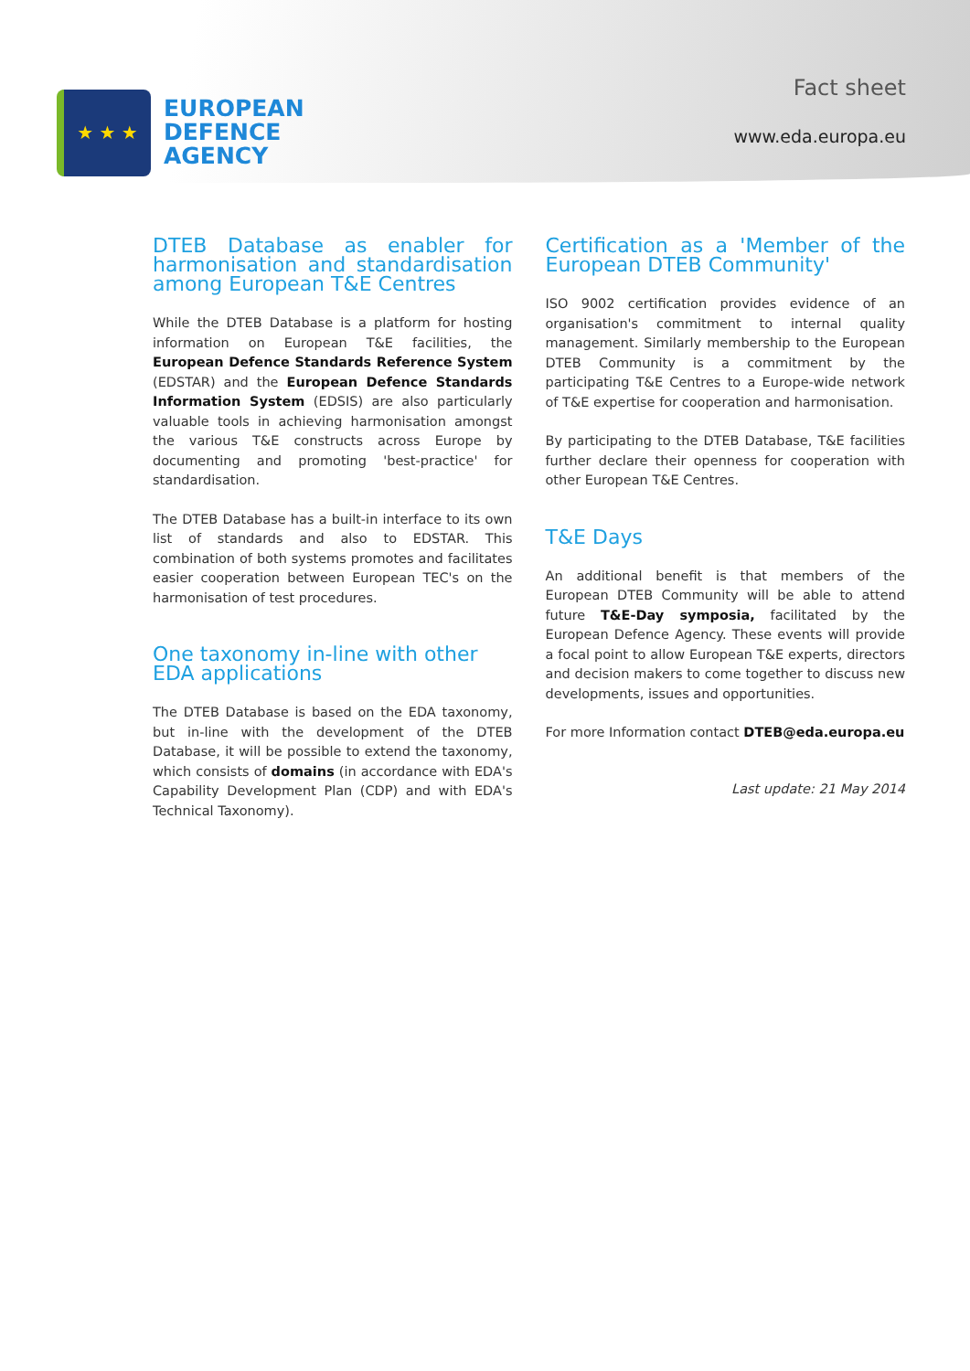★ ★ ★
EUROPEAN
DEFENCE
AGENCY
Fact sheet
www.eda.europa.eu
DTEB Database as enabler for harmonisation and standardisation among European T&E Centres
While the DTEB Database is a platform for hosting information on European T&E facilities, the European Defence Standards Reference System (EDSTAR) and the European Defence Standards Information System (EDSIS) are also particularly valuable tools in achieving harmonisation amongst the various T&E constructs across Europe by documenting and promoting 'best-practice' for standardisation.
The DTEB Database has a built-in interface to its own list of standards and also to EDSTAR. This combination of both systems promotes and facilitates easier cooperation between European TEC's on the harmonisation of test procedures.
One taxonomy in-line with other
EDA applications
The DTEB Database is based on the EDA taxonomy, but in-line with the development of the DTEB Database, it will be possible to extend the taxonomy, which consists of domains (in accordance with EDA's Capability Development Plan (CDP) and with EDA's Technical Taxonomy).
Certification as a 'Member of the European DTEB Community'
ISO 9002 certification provides evidence of an organisation's commitment to internal quality management. Similarly membership to the European DTEB Community is a commitment by the participating T&E Centres to a Europe-wide network of T&E expertise for cooperation and harmonisation.
By participating to the DTEB Database, T&E facilities further declare their openness for cooperation with other European T&E Centres.
T&E Days
An additional benefit is that members of the European DTEB Community will be able to attend future T&E-Day symposia, facilitated by the European Defence Agency. These events will provide a focal point to allow European T&E experts, directors and decision makers to come together to discuss new developments, issues and opportunities.
For more Information contact DTEB@eda.europa.eu
Last update: 21 May 2014